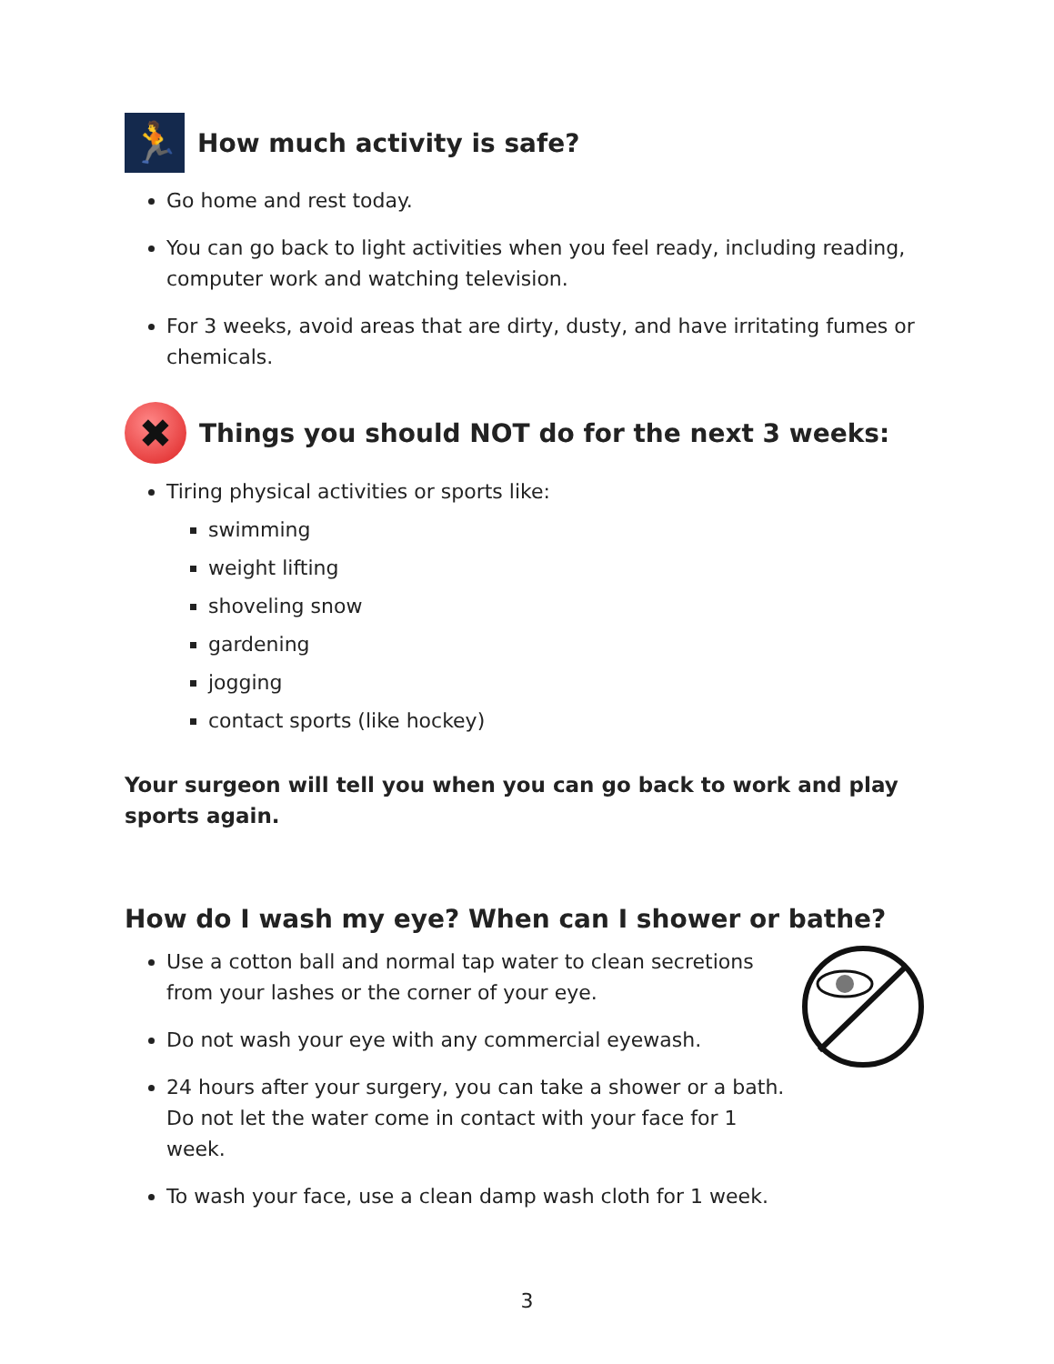🏃 How much activity is safe?
Go home and rest today.
You can go back to light activities when you feel ready, including reading, computer work and watching television.
For 3 weeks, avoid areas that are dirty, dusty, and have irritating fumes or chemicals.
✖ Things you should NOT do for the next 3 weeks:
Tiring physical activities or sports like:
swimming
weight lifting
shoveling snow
gardening
jogging
contact sports (like hockey)
Your surgeon will tell you when you can go back to work and play sports again.
How do I wash my eye? When can I shower or bathe?
Use a cotton ball and normal tap water to clean secretions from your lashes or the corner of your eye.
Do not wash your eye with any commercial eyewash.
24 hours after your surgery, you can take a shower or a bath. Do not let the water come in contact with your face for 1 week.
To wash your face, use a clean damp wash cloth for 1 week.
3